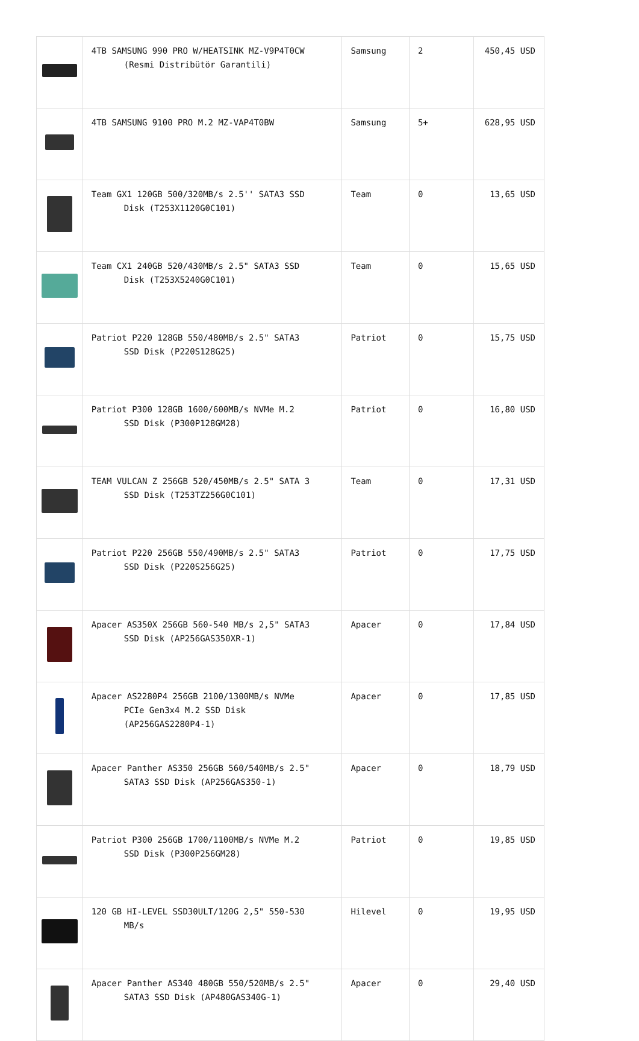| | 4TB SAMSUNG 990 PRO W/HEATSINK MZ-V9P4T0CW (Resmi Distribütör Garantili) | Samsung | 2 | 450,45 USD |
| | 4TB SAMSUNG 9100 PRO M.2 MZ-VAP4T0BW | Samsung | 5+ | 628,95 USD |
| | Team GX1 120GB 500/320MB/s 2.5'' SATA3 SSD Disk (T253X1120G0C101) | Team | 0 | 13,65 USD |
| | Team CX1 240GB 520/430MB/s 2.5" SATA3 SSD Disk (T253X5240G0C101) | Team | 0 | 15,65 USD |
| | Patriot P220 128GB 550/480MB/s 2.5" SATA3 SSD Disk (P220S128G25) | Patriot | 0 | 15,75 USD |
| | Patriot P300 128GB 1600/600MB/s NVMe M.2 SSD Disk (P300P128GM28) | Patriot | 0 | 16,80 USD |
| | TEAM VULCAN Z 256GB 520/450MB/s 2.5" SATA 3 SSD Disk (T253TZ256G0C101) | Team | 0 | 17,31 USD |
| | Patriot P220 256GB 550/490MB/s 2.5" SATA3 SSD Disk (P220S256G25) | Patriot | 0 | 17,75 USD |
| | Apacer AS350X 256GB 560-540 MB/s 2,5" SATA3 SSD Disk (AP256GAS350XR-1) | Apacer | 0 | 17,84 USD |
| | Apacer AS2280P4 256GB 2100/1300MB/s NVMe PCIe Gen3x4 M.2 SSD Disk (AP256GAS2280P4-1) | Apacer | 0 | 17,85 USD |
| | Apacer Panther AS350 256GB 560/540MB/s 2.5" SATA3 SSD Disk (AP256GAS350-1) | Apacer | 0 | 18,79 USD |
| | Patriot P300 256GB 1700/1100MB/s NVMe M.2 SSD Disk (P300P256GM28) | Patriot | 0 | 19,85 USD |
| | 120 GB HI-LEVEL SSD30ULT/120G 2,5" 550-530 MB/s | Hilevel | 0 | 19,95 USD |
| | Apacer Panther AS340 480GB 550/520MB/s 2.5" SATA3 SSD Disk (AP480GAS340G-1) | Apacer | 0 | 29,40 USD |